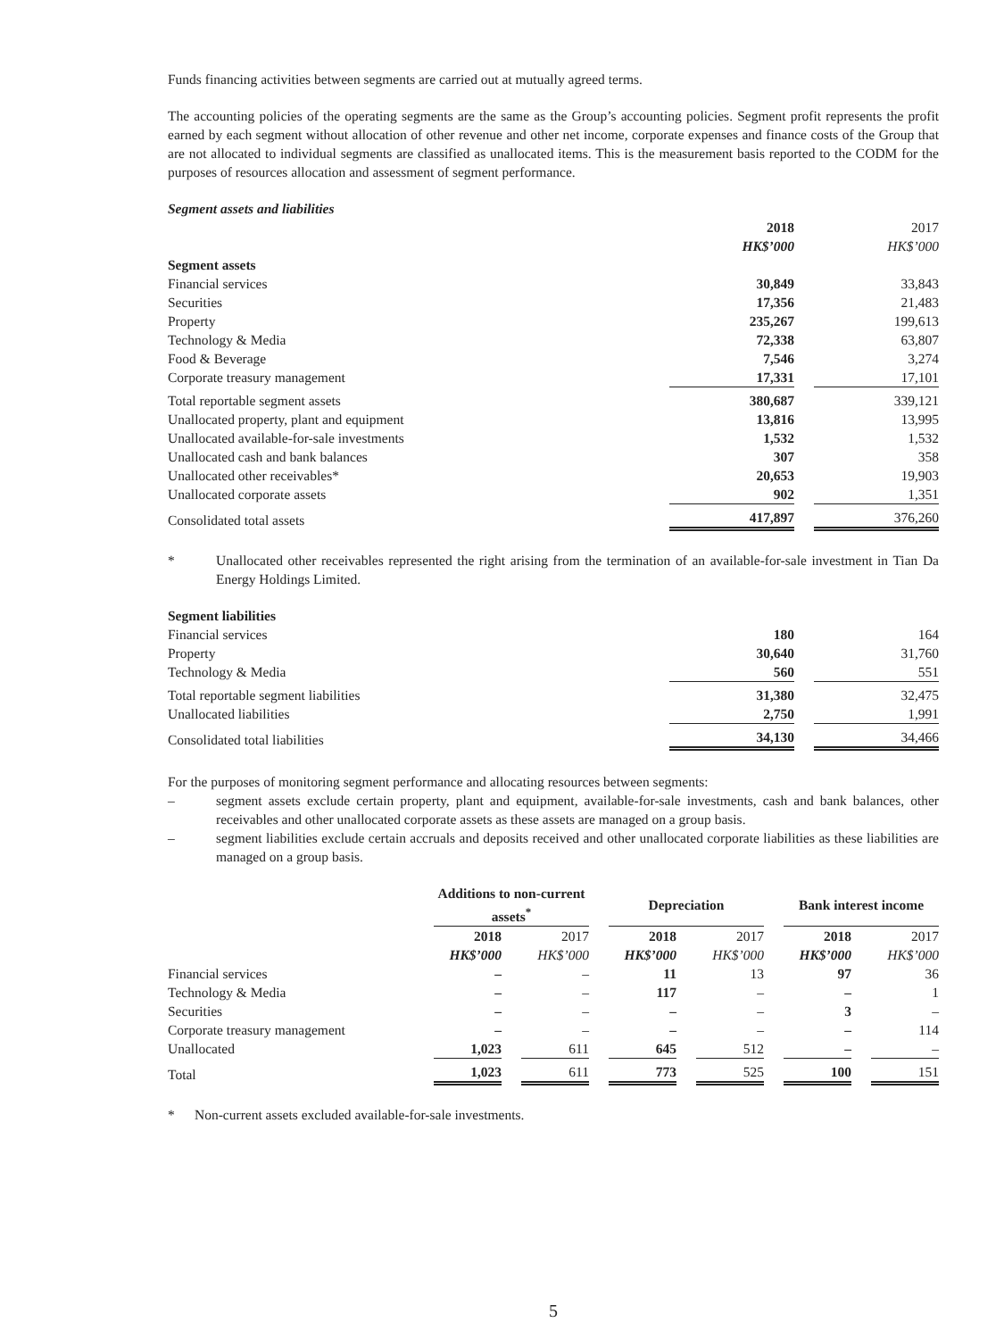Funds financing activities between segments are carried out at mutually agreed terms.
The accounting policies of the operating segments are the same as the Group’s accounting policies. Segment profit represents the profit earned by each segment without allocation of other revenue and other net income, corporate expenses and finance costs of the Group that are not allocated to individual segments are classified as unallocated items. This is the measurement basis reported to the CODM for the purposes of resources allocation and assessment of segment performance.
Segment assets and liabilities
| | 2018 | | 2017 |
| | HK$’000 | | HK$’000 |
| Segment assets | | | |
| Financial services | 30,849 | | 33,843 |
| Securities | 17,356 | | 21,483 |
| Property | 235,267 | | 199,613 |
| Technology & Media | 72,338 | | 63,807 |
| Food & Beverage | 7,546 | | 3,274 |
| Corporate treasury management | 17,331 | | 17,101 |
| Total reportable segment assets | 380,687 | | 339,121 |
| Unallocated property, plant and equipment | 13,816 | | 13,995 |
| Unallocated available-for-sale investments | 1,532 | | 1,532 |
| Unallocated cash and bank balances | 307 | | 358 |
| Unallocated other receivables* | 20,653 | | 19,903 |
| Unallocated corporate assets | 902 | | 1,351 |
| Consolidated total assets | 417,897 | | 376,260 |
* Unallocated other receivables represented the right arising from the termination of an available-for-sale investment in Tian Da Energy Holdings Limited.
| Segment liabilities | | | |
| Financial services | 180 | | 164 |
| Property | 30,640 | | 31,760 |
| Technology & Media | 560 | | 551 |
| Total reportable segment liabilities | 31,380 | | 32,475 |
| Unallocated liabilities | 2,750 | | 1,991 |
| Consolidated total liabilities | 34,130 | | 34,466 |
For the purposes of monitoring segment performance and allocating resources between segments:
– segment assets exclude certain property, plant and equipment, available-for-sale investments, cash and bank balances, other receivables and other unallocated corporate assets as these assets are managed on a group basis.
– segment liabilities exclude certain accruals and deposits received and other unallocated corporate liabilities as these liabilities are managed on a group basis.
| | Additions to non-current assets<sup>*</sup> | | | | Depreciation | | | | Bank interest income | | |
| | 2018 | | 2017 | | 2018 | | 2017 | | 2018 | | 2017 |
| | HK$’000 | | HK$’000 | | HK$’000 | | HK$’000 | | HK$’000 | | HK$’000 |
| Financial services | – | | – | | 11 | | 13 | | 97 | | 36 |
| Technology & Media | – | | – | | 117 | | – | | – | | 1 |
| Securities | – | | – | | – | | – | | 3 | | – |
| Corporate treasury management | – | | – | | – | | – | | – | | 114 |
| Unallocated | 1,023 | | 611 | | 645 | | 512 | | – | | – |
| Total | 1,023 | | 611 | | 773 | | 525 | | 100 | | 151 |
* Non-current assets excluded available-for-sale investments.
5